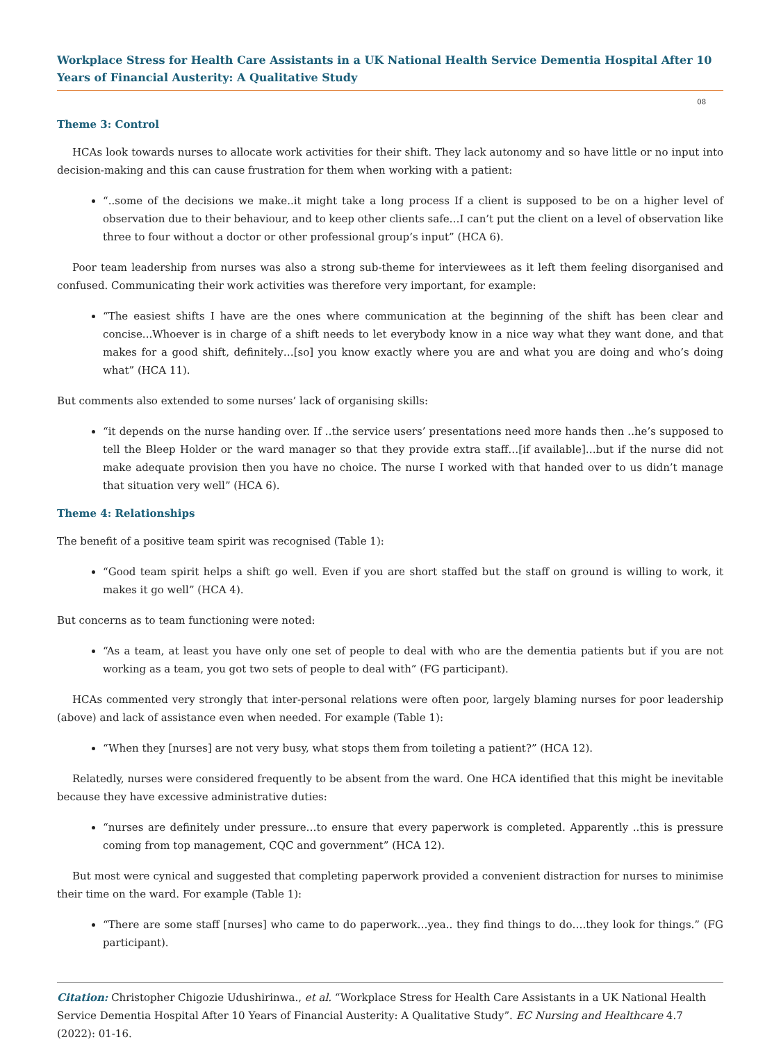Workplace Stress for Health Care Assistants in a UK National Health Service Dementia Hospital After 10 Years of Financial Austerity: A Qualitative Study
08
Theme 3: Control
HCAs look towards nurses to allocate work activities for their shift. They lack autonomy and so have little or no input into decision-making and this can cause frustration for them when working with a patient:
“..some of the decisions we make..it might take a long process If a client is supposed to be on a higher level of observation due to their behaviour, and to keep other clients safe…I can’t put the client on a level of observation like three to four without a doctor or other professional group’s input” (HCA 6).
Poor team leadership from nurses was also a strong sub-theme for interviewees as it left them feeling disorganised and confused. Communicating their work activities was therefore very important, for example:
“The easiest shifts I have are the ones where communication at the beginning of the shift has been clear and concise...Whoever is in charge of a shift needs to let everybody know in a nice way what they want done, and that makes for a good shift, definitely…[so] you know exactly where you are and what you are doing and who’s doing what” (HCA 11).
But comments also extended to some nurses’ lack of organising skills:
“it depends on the nurse handing over. If ..the service users’ presentations need more hands then ..he’s supposed to tell the Bleep Holder or the ward manager so that they provide extra staff…[if available]…but if the nurse did not make adequate provision then you have no choice. The nurse I worked with that handed over to us didn’t manage that situation very well” (HCA 6).
Theme 4: Relationships
The benefit of a positive team spirit was recognised (Table 1):
“Good team spirit helps a shift go well. Even if you are short staffed but the staff on ground is willing to work, it makes it go well” (HCA 4).
But concerns as to team functioning were noted:
“As a team, at least you have only one set of people to deal with who are the dementia patients but if you are not working as a team, you got two sets of people to deal with” (FG participant).
HCAs commented very strongly that inter-personal relations were often poor, largely blaming nurses for poor leadership (above) and lack of assistance even when needed. For example (Table 1):
“When they [nurses] are not very busy, what stops them from toileting a patient?” (HCA 12).
Relatedly, nurses were considered frequently to be absent from the ward. One HCA identified that this might be inevitable because they have excessive administrative duties:
“nurses are definitely under pressure…to ensure that every paperwork is completed. Apparently ..this is pressure coming from top management, CQC and government” (HCA 12).
But most were cynical and suggested that completing paperwork provided a convenient distraction for nurses to minimise their time on the ward. For example (Table 1):
“There are some staff [nurses] who came to do paperwork…yea.. they find things to do….they look for things.” (FG participant).
Citation: Christopher Chigozie Udushirinwa., et al. “Workplace Stress for Health Care Assistants in a UK National Health Service Dementia Hospital After 10 Years of Financial Austerity: A Qualitative Study”. EC Nursing and Healthcare 4.7 (2022): 01-16.